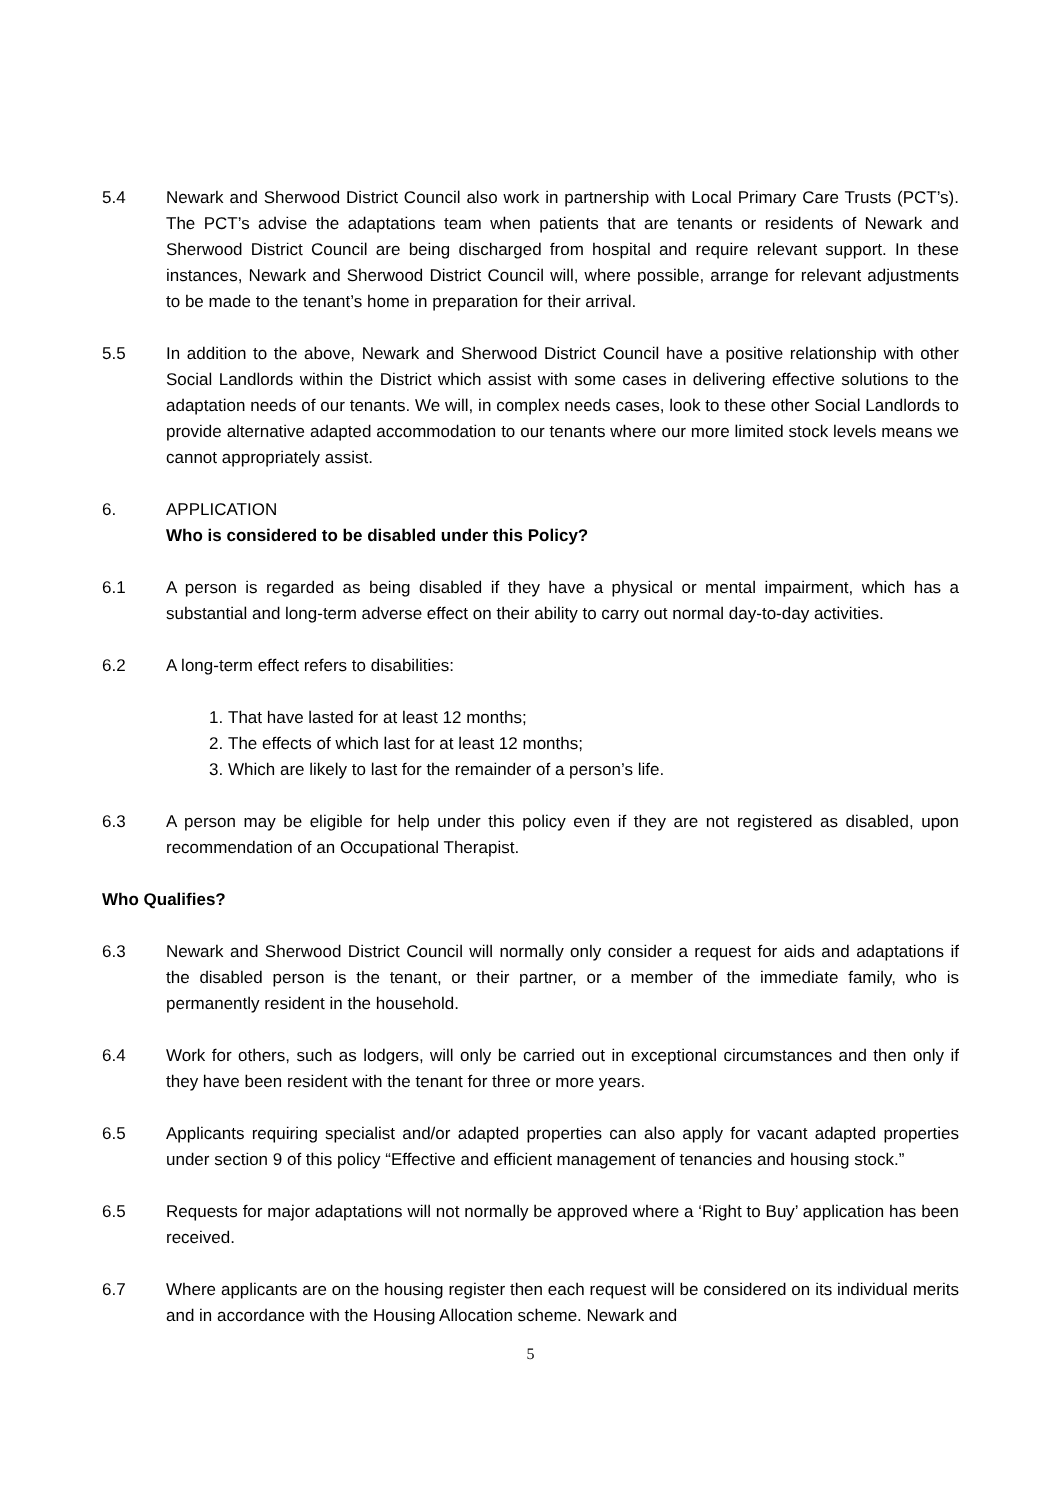5.4 Newark and Sherwood District Council also work in partnership with Local Primary Care Trusts (PCT’s). The PCT’s advise the adaptations team when patients that are tenants or residents of Newark and Sherwood District Council are being discharged from hospital and require relevant support. In these instances, Newark and Sherwood District Council will, where possible, arrange for relevant adjustments to be made to the tenant’s home in preparation for their arrival.
5.5 In addition to the above, Newark and Sherwood District Council have a positive relationship with other Social Landlords within the District which assist with some cases in delivering effective solutions to the adaptation needs of our tenants. We will, in complex needs cases, look to these other Social Landlords to provide alternative adapted accommodation to our tenants where our more limited stock levels means we cannot appropriately assist.
6. APPLICATION
Who is considered to be disabled under this Policy?
6.1 A person is regarded as being disabled if they have a physical or mental impairment, which has a substantial and long-term adverse effect on their ability to carry out normal day-to-day activities.
6.2 A long-term effect refers to disabilities:
1. That have lasted for at least 12 months;
2. The effects of which last for at least 12 months;
3. Which are likely to last for the remainder of a person’s life.
6.3 A person may be eligible for help under this policy even if they are not registered as disabled, upon recommendation of an Occupational Therapist.
Who Qualifies?
6.3 Newark and Sherwood District Council will normally only consider a request for aids and adaptations if the disabled person is the tenant, or their partner, or a member of the immediate family, who is permanently resident in the household.
6.4 Work for others, such as lodgers, will only be carried out in exceptional circumstances and then only if they have been resident with the tenant for three or more years.
6.5 Applicants requiring specialist and/or adapted properties can also apply for vacant adapted properties under section 9 of this policy “Effective and efficient management of tenancies and housing stock.”
6.5 Requests for major adaptations will not normally be approved where a ‘Right to Buy’ application has been received.
6.7 Where applicants are on the housing register then each request will be considered on its individual merits and in accordance with the Housing Allocation scheme. Newark and
5